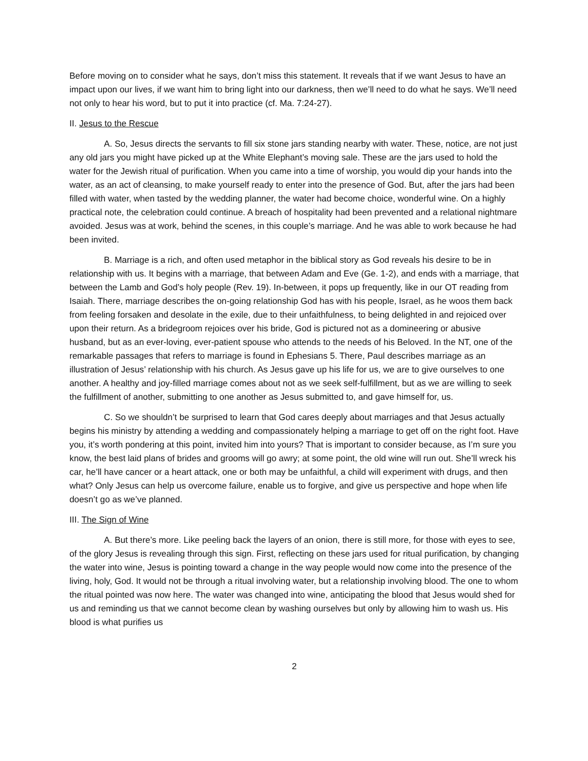Before moving on to consider what he says, don’t miss this statement. It reveals that if we want Jesus to have an impact upon our lives, if we want him to bring light into our darkness, then we’ll need to do what he says. We’ll need not only to hear his word, but to put it into practice (cf. Ma. 7:24-27).
II. Jesus to the Rescue
A. So, Jesus directs the servants to fill six stone jars standing nearby with water. These, notice, are not just any old jars you might have picked up at the White Elephant’s moving sale. These are the jars used to hold the water for the Jewish ritual of purification. When you came into a time of worship, you would dip your hands into the water, as an act of cleansing, to make yourself ready to enter into the presence of God. But, after the jars had been filled with water, when tasted by the wedding planner, the water had become choice, wonderful wine. On a highly practical note, the celebration could continue. A breach of hospitality had been prevented and a relational nightmare avoided. Jesus was at work, behind the scenes, in this couple’s marriage. And he was able to work because he had been invited.
B. Marriage is a rich, and often used metaphor in the biblical story as God reveals his desire to be in relationship with us. It begins with a marriage, that between Adam and Eve (Ge. 1-2), and ends with a marriage, that between the Lamb and God’s holy people (Rev. 19). In-between, it pops up frequently, like in our OT reading from Isaiah. There, marriage describes the on-going relationship God has with his people, Israel, as he woos them back from feeling forsaken and desolate in the exile, due to their unfaithfulness, to being delighted in and rejoiced over upon their return. As a bridegroom rejoices over his bride, God is pictured not as a domineering or abusive husband, but as an ever-loving, ever-patient spouse who attends to the needs of his Beloved. In the NT, one of the remarkable passages that refers to marriage is found in Ephesians 5. There, Paul describes marriage as an illustration of Jesus’ relationship with his church. As Jesus gave up his life for us, we are to give ourselves to one another. A healthy and joy-filled marriage comes about not as we seek self-fulfillment, but as we are willing to seek the fulfillment of another, submitting to one another as Jesus submitted to, and gave himself for, us.
C. So we shouldn’t be surprised to learn that God cares deeply about marriages and that Jesus actually begins his ministry by attending a wedding and compassionately helping a marriage to get off on the right foot. Have you, it’s worth pondering at this point, invited him into yours? That is important to consider because, as I’m sure you know, the best laid plans of brides and grooms will go awry; at some point, the old wine will run out. She’ll wreck his car, he’ll have cancer or a heart attack, one or both may be unfaithful, a child will experiment with drugs, and then what? Only Jesus can help us overcome failure, enable us to forgive, and give us perspective and hope when life doesn’t go as we’ve planned.
III. The Sign of Wine
A. But there’s more. Like peeling back the layers of an onion, there is still more, for those with eyes to see, of the glory Jesus is revealing through this sign. First, reflecting on these jars used for ritual purification, by changing the water into wine, Jesus is pointing toward a change in the way people would now come into the presence of the living, holy, God. It would not be through a ritual involving water, but a relationship involving blood. The one to whom the ritual pointed was now here. The water was changed into wine, anticipating the blood that Jesus would shed for us and reminding us that we cannot become clean by washing ourselves but only by allowing him to wash us. His blood is what purifies us
2